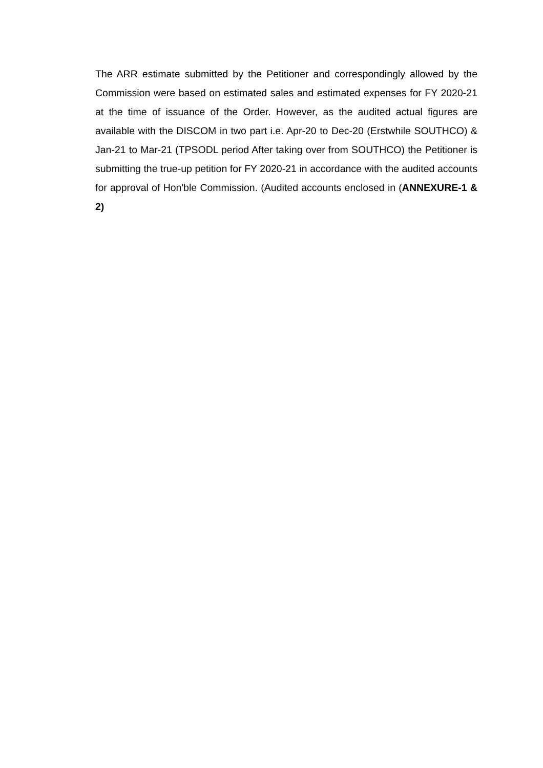The ARR estimate submitted by the Petitioner and correspondingly allowed by the Commission were based on estimated sales and estimated expenses for FY 2020-21 at the time of issuance of the Order. However, as the audited actual figures are available with the DISCOM in two part i.e. Apr-20 to Dec-20 (Erstwhile SOUTHCO) & Jan-21 to Mar-21 (TPSODL period After taking over from SOUTHCO) the Petitioner is submitting the true-up petition for FY 2020-21 in accordance with the audited accounts for approval of Hon'ble Commission. (Audited accounts enclosed in (ANNEXURE-1 & 2)